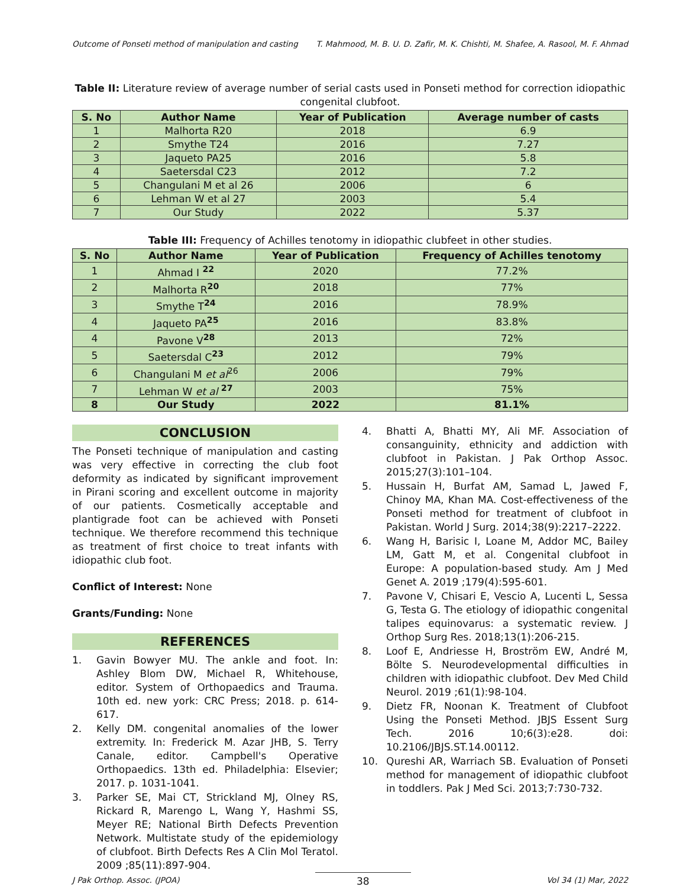Outcome of Ponseti method of manipulation and casting T. Mahmood, M. B. U. D. Zafir, M. K. Chishti, M. Shafee, A. Rasool, M. F. Ahmad
Table II: Literature review of average number of serial casts used in Ponseti method for correction idiopathic congenital clubfoot.
| S. No | Author Name | Year of Publication | Average number of casts |
| --- | --- | --- | --- |
| 1 | Malhorta R20 | 2018 | 6.9 |
| 2 | Smythe T24 | 2016 | 7.27 |
| 3 | Jaqueto PA25 | 2016 | 5.8 |
| 4 | Saetersdal C23 | 2012 | 7.2 |
| 5 | Changulani M et al 26 | 2006 | 6 |
| 6 | Lehman W et al 27 | 2003 | 5.4 |
| 7 | Our Study | 2022 | 5.37 |
Table III: Frequency of Achilles tenotomy in idiopathic clubfeet in other studies.
| S. No | Author Name | Year of Publication | Frequency of Achilles tenotomy |
| --- | --- | --- | --- |
| 1 | Ahmad I <sup>22</sup> | 2020 | 77.2% |
| 2 | Malhorta R<sup>20</sup> | 2018 | 77% |
| 3 | Smythe T<sup>24</sup> | 2016 | 78.9% |
| 4 | Jaqueto PA<sup>25</sup> | 2016 | 83.8% |
| 4 | Pavone V<sup>28</sup> | 2013 | 72% |
| 5 | Saetersdal C<sup>23</sup> | 2012 | 79% |
| 6 | Changulani M et al<sup>26</sup> | 2006 | 79% |
| 7 | Lehman W et al <sup>27</sup> | 2003 | 75% |
| 8 | Our Study | 2022 | 81.1% |
CONCLUSION
The Ponseti technique of manipulation and casting was very effective in correcting the club foot deformity as indicated by significant improvement in Pirani scoring and excellent outcome in majority of our patients. Cosmetically acceptable and plantigrade foot can be achieved with Ponseti technique. We therefore recommend this technique as treatment of first choice to treat infants with idiopathic club foot.
Conflict of Interest: None
Grants/Funding: None
REFERENCES
1. Gavin Bowyer MU. The ankle and foot. In: Ashley Blom DW, Michael R, Whitehouse, editor. System of Orthopaedics and Trauma. 10th ed. new york: CRC Press; 2018. p. 614-617.
2. Kelly DM. congenital anomalies of the lower extremity. In: Frederick M. Azar JHB, S. Terry Canale, editor. Campbell's Operative Orthopaedics. 13th ed. Philadelphia: Elsevier; 2017. p. 1031-1041.
3. Parker SE, Mai CT, Strickland MJ, Olney RS, Rickard R, Marengo L, Wang Y, Hashmi SS, Meyer RE; National Birth Defects Prevention Network. Multistate study of the epidemiology of clubfoot. Birth Defects Res A Clin Mol Teratol. 2009 ;85(11):897-904.
4. Bhatti A, Bhatti MY, Ali MF. Association of consanguinity, ethnicity and addiction with clubfoot in Pakistan. J Pak Orthop Assoc. 2015;27(3):101–104.
5. Hussain H, Burfat AM, Samad L, Jawed F, Chinoy MA, Khan MA. Cost-effectiveness of the Ponseti method for treatment of clubfoot in Pakistan. World J Surg. 2014;38(9):2217–2222.
6. Wang H, Barisic I, Loane M, Addor MC, Bailey LM, Gatt M, et al. Congenital clubfoot in Europe: A population-based study. Am J Med Genet A. 2019 ;179(4):595-601.
7. Pavone V, Chisari E, Vescio A, Lucenti L, Sessa G, Testa G. The etiology of idiopathic congenital talipes equinovarus: a systematic review. J Orthop Surg Res. 2018;13(1):206-215.
8. Loof E, Andriesse H, Broström EW, André M, Bölte S. Neurodevelopmental difficulties in children with idiopathic clubfoot. Dev Med Child Neurol. 2019 ;61(1):98-104.
9. Dietz FR, Noonan K. Treatment of Clubfoot Using the Ponseti Method. JBJS Essent Surg Tech. 2016 10;6(3):e28. doi: 10.2106/JBJS.ST.14.00112.
10. Qureshi AR, Warriach SB. Evaluation of Ponseti method for management of idiopathic clubfoot in toddlers. Pak J Med Sci. 2013;7:730-732.
J Pak Orthop. Assoc. (JPOA) 38 Vol 34 (1) Mar, 2022